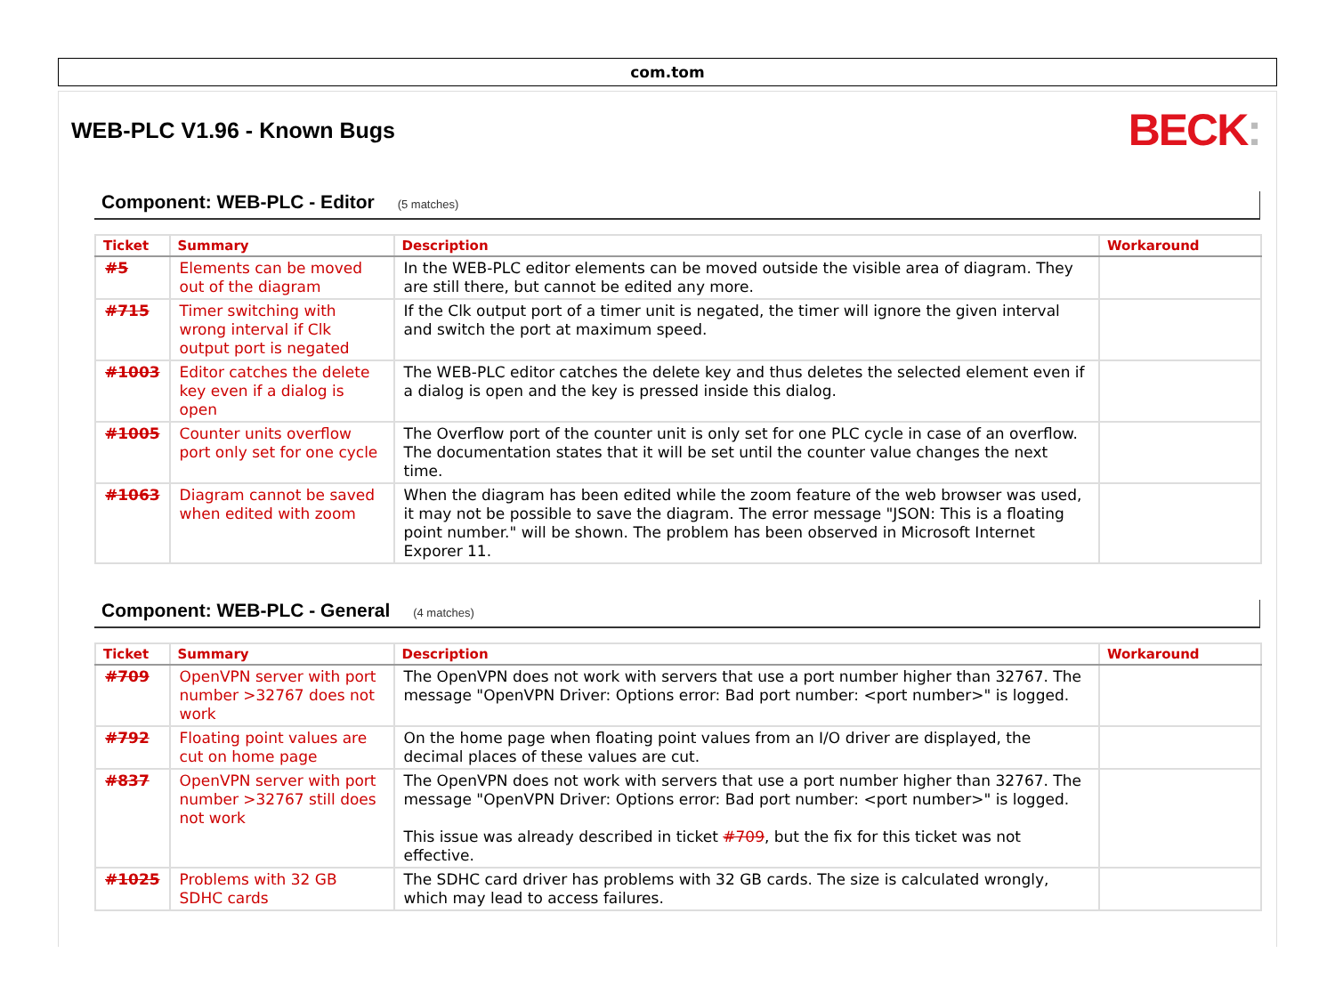com.tom
WEB-PLC V1.96 - Known Bugs
BECK:
Component: WEB-PLC - Editor (5 matches)
| Ticket | Summary | Description | Workaround |
| --- | --- | --- | --- |
| #5 | Elements can be moved out of the diagram | In the WEB-PLC editor elements can be moved outside the visible area of diagram. They are still there, but cannot be edited any more. | |
| #715 | Timer switching with wrong interval if Clk output port is negated | If the Clk output port of a timer unit is negated, the timer will ignore the given interval and switch the port at maximum speed. | |
| #1003 | Editor catches the delete key even if a dialog is open | The WEB-PLC editor catches the delete key and thus deletes the selected element even if a dialog is open and the key is pressed inside this dialog. | |
| #1005 | Counter units overflow port only set for one cycle | The Overflow port of the counter unit is only set for one PLC cycle in case of an overflow. The documentation states that it will be set until the counter value changes the next time. | |
| #1063 | Diagram cannot be saved when edited with zoom | When the diagram has been edited while the zoom feature of the web browser was used, it may not be possible to save the diagram. The error message "JSON: This is a floating point number." will be shown. The problem has been observed in Microsoft Internet Exporer 11. | |
Component: WEB-PLC - General (4 matches)
| Ticket | Summary | Description | Workaround |
| --- | --- | --- | --- |
| #709 | OpenVPN server with port number >32767 does not work | The OpenVPN does not work with servers that use a port number higher than 32767. The message "OpenVPN Driver: Options error: Bad port number: <port number>" is logged. | |
| #792 | Floating point values are cut on home page | On the home page when floating point values from an I/O driver are displayed, the decimal places of these values are cut. | |
| #837 | OpenVPN server with port number >32767 still does not work | The OpenVPN does not work with servers that use a port number higher than 32767. The message "OpenVPN Driver: Options error: Bad port number: <port number>" is logged. This issue was already described in ticket #709 , but the fix for this ticket was not effective. | |
| #1025 | Problems with 32 GB SDHC cards | The SDHC card driver has problems with 32 GB cards. The size is calculated wrongly, which may lead to access failures. | |